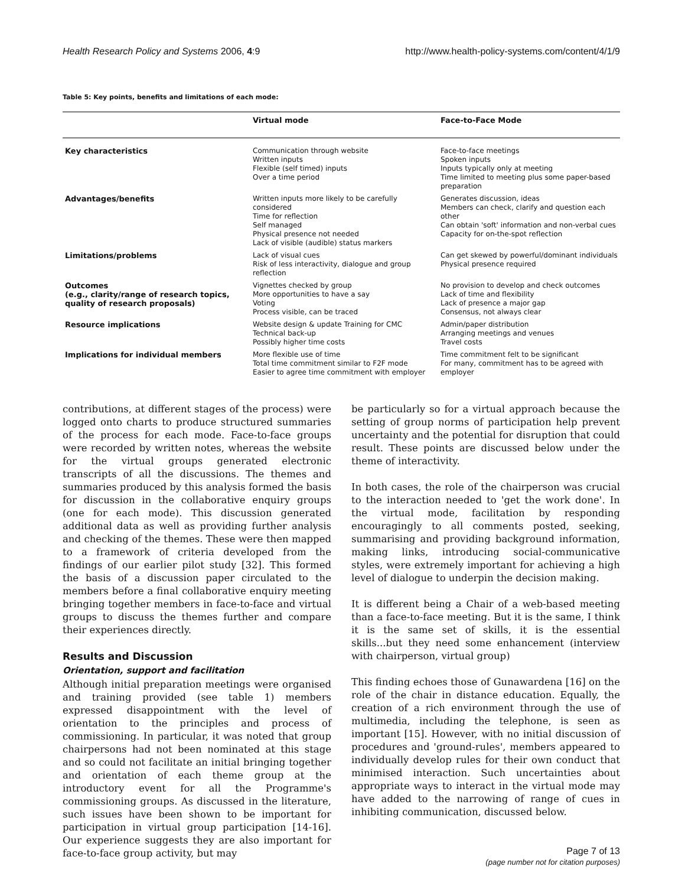Health Research Policy and Systems 2006, 4:9 http://www.health-policy-systems.com/content/4/1/9
Table 5: Key points, benefits and limitations of each mode:
| | Virtual mode | Face-to-Face Mode |
| --- | --- | --- |
| Key characteristics | Communication through website Written inputs Flexible (self timed) inputs Over a time period | Face-to-face meetings Spoken inputs Inputs typically only at meeting Time limited to meeting plus some paper-based preparation |
| Advantages/benefits | Written inputs more likely to be carefully considered Time for reflection Self managed Physical presence not needed Lack of visible (audible) status markers | Generates discussion, ideas Members can check, clarify and question each other Can obtain 'soft' information and non-verbal cues Capacity for on-the-spot reflection |
| Limitations/problems | Lack of visual cues Risk of less interactivity, dialogue and group reflection | Can get skewed by powerful/dominant individuals Physical presence required |
| Outcomes (e.g., clarity/range of research topics, quality of research proposals) | Vignettes checked by group More opportunities to have a say Voting Process visible, can be traced | No provision to develop and check outcomes Lack of time and flexibility Lack of presence a major gap Consensus, not always clear |
| Resource implications | Website design & update Training for CMC Technical back-up Possibly higher time costs | Admin/paper distribution Arranging meetings and venues Travel costs |
| Implications for individual members | More flexible use of time Total time commitment similar to F2F mode Easier to agree time commitment with employer | Time commitment felt to be significant For many, commitment has to be agreed with employer |
contributions, at different stages of the process) were logged onto charts to produce structured summaries of the process for each mode. Face-to-face groups were recorded by written notes, whereas the website for the virtual groups generated electronic transcripts of all the discussions. The themes and summaries produced by this analysis formed the basis for discussion in the collaborative enquiry groups (one for each mode). This discussion generated additional data as well as providing further analysis and checking of the themes. These were then mapped to a framework of criteria developed from the findings of our earlier pilot study [32]. This formed the basis of a discussion paper circulated to the members before a final collaborative enquiry meeting bringing together members in face-to-face and virtual groups to discuss the themes further and compare their experiences directly.
Results and Discussion
Orientation, support and facilitation
Although initial preparation meetings were organised and training provided (see table 1) members expressed disappointment with the level of orientation to the principles and process of commissioning. In particular, it was noted that group chairpersons had not been nominated at this stage and so could not facilitate an initial bringing together and orientation of each theme group at the introductory event for all the Programme's commissioning groups. As discussed in the literature, such issues have been shown to be important for participation in virtual group participation [14-16]. Our experience suggests they are also important for face-to-face group activity, but may
be particularly so for a virtual approach because the setting of group norms of participation help prevent uncertainty and the potential for disruption that could result. These points are discussed below under the theme of interactivity.
In both cases, the role of the chairperson was crucial to the interaction needed to 'get the work done'. In the virtual mode, facilitation by responding encouragingly to all comments posted, seeking, summarising and providing background information, making links, introducing social-communicative styles, were extremely important for achieving a high level of dialogue to underpin the decision making.
It is different being a Chair of a web-based meeting than a face-to-face meeting. But it is the same, I think it is the same set of skills, it is the essential skills...but they need some enhancement (interview with chairperson, virtual group)
This finding echoes those of Gunawardena [16] on the role of the chair in distance education. Equally, the creation of a rich environment through the use of multimedia, including the telephone, is seen as important [15]. However, with no initial discussion of procedures and 'ground-rules', members appeared to individually develop rules for their own conduct that minimised interaction. Such uncertainties about appropriate ways to interact in the virtual mode may have added to the narrowing of range of cues in inhibiting communication, discussed below.
Page 7 of 13
(page number not for citation purposes)